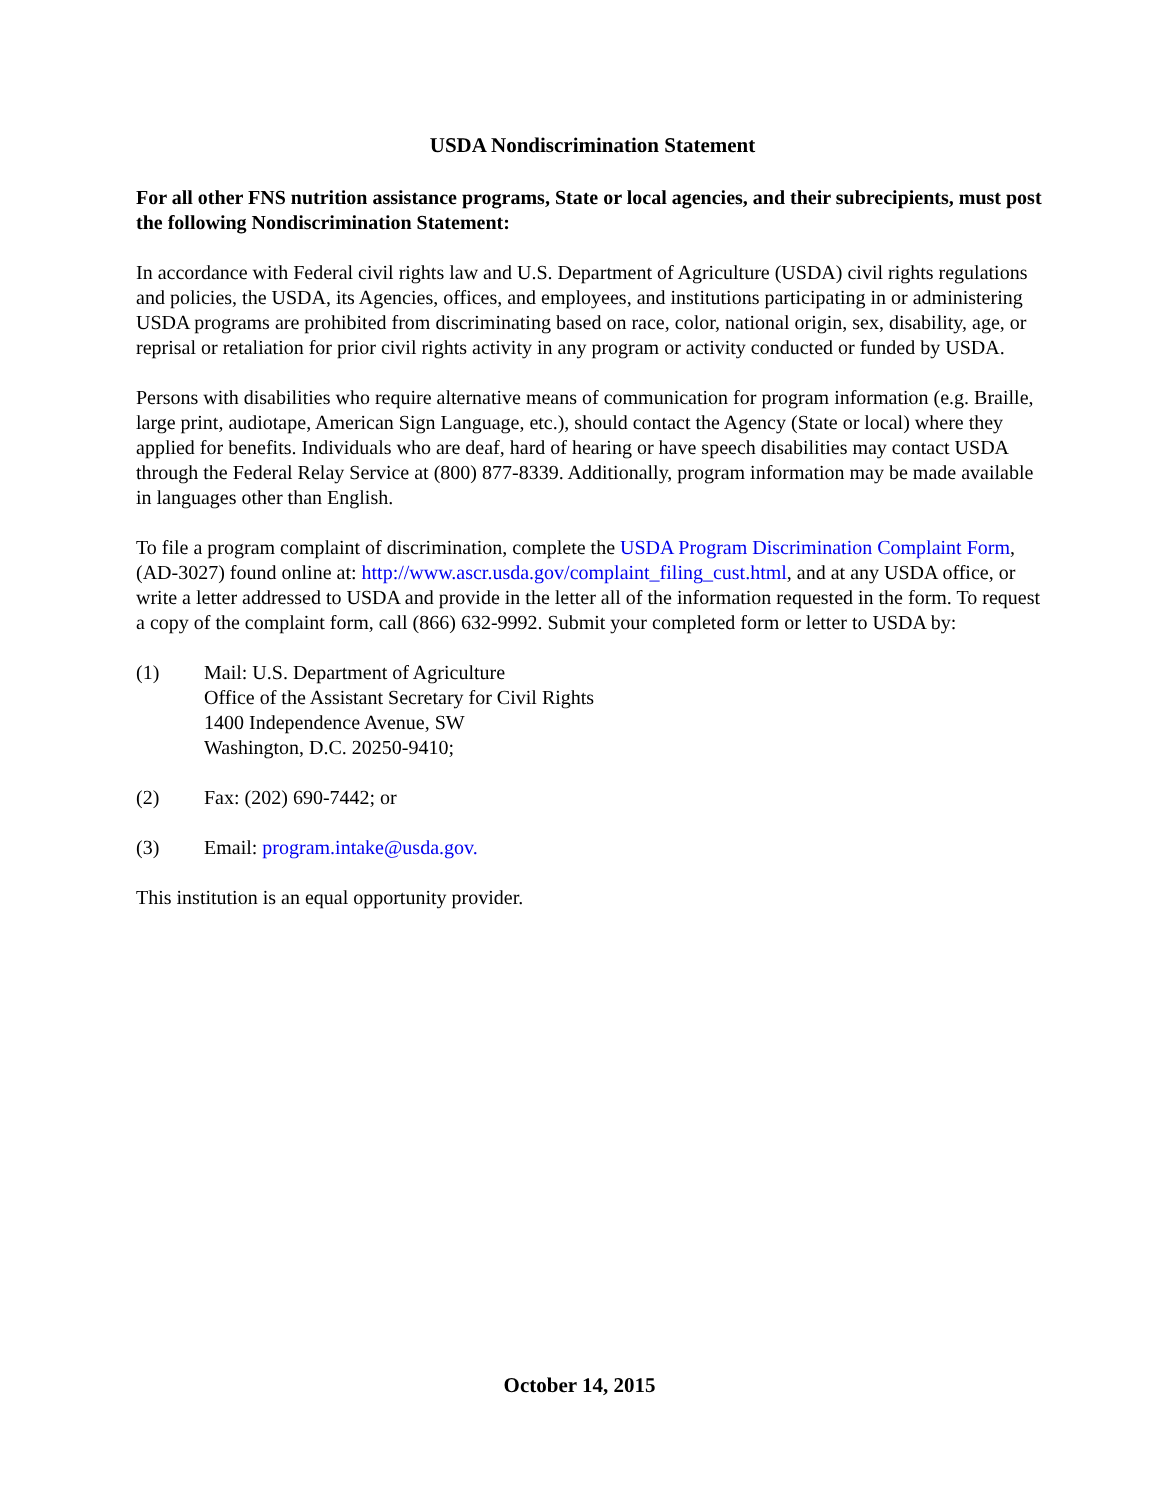USDA Nondiscrimination Statement
For all other FNS nutrition assistance programs, State or local agencies, and their subrecipients, must post the following Nondiscrimination Statement:
In accordance with Federal civil rights law and U.S. Department of Agriculture (USDA) civil rights regulations and policies, the USDA, its Agencies, offices, and employees, and institutions participating in or administering USDA programs are prohibited from discriminating based on race, color, national origin, sex, disability, age, or reprisal or retaliation for prior civil rights activity in any program or activity conducted or funded by USDA.
Persons with disabilities who require alternative means of communication for program information (e.g. Braille, large print, audiotape, American Sign Language, etc.), should contact the Agency (State or local) where they applied for benefits. Individuals who are deaf, hard of hearing or have speech disabilities may contact USDA through the Federal Relay Service at (800) 877-8339. Additionally, program information may be made available in languages other than English.
To file a program complaint of discrimination, complete the USDA Program Discrimination Complaint Form, (AD-3027) found online at: http://www.ascr.usda.gov/complaint_filing_cust.html, and at any USDA office, or write a letter addressed to USDA and provide in the letter all of the information requested in the form. To request a copy of the complaint form, call (866) 632-9992. Submit your completed form or letter to USDA by:
(1) Mail: U.S. Department of Agriculture
Office of the Assistant Secretary for Civil Rights
1400 Independence Avenue, SW
Washington, D.C. 20250-9410;
(2) Fax: (202) 690-7442; or
(3) Email: program.intake@usda.gov.
This institution is an equal opportunity provider.
October 14, 2015